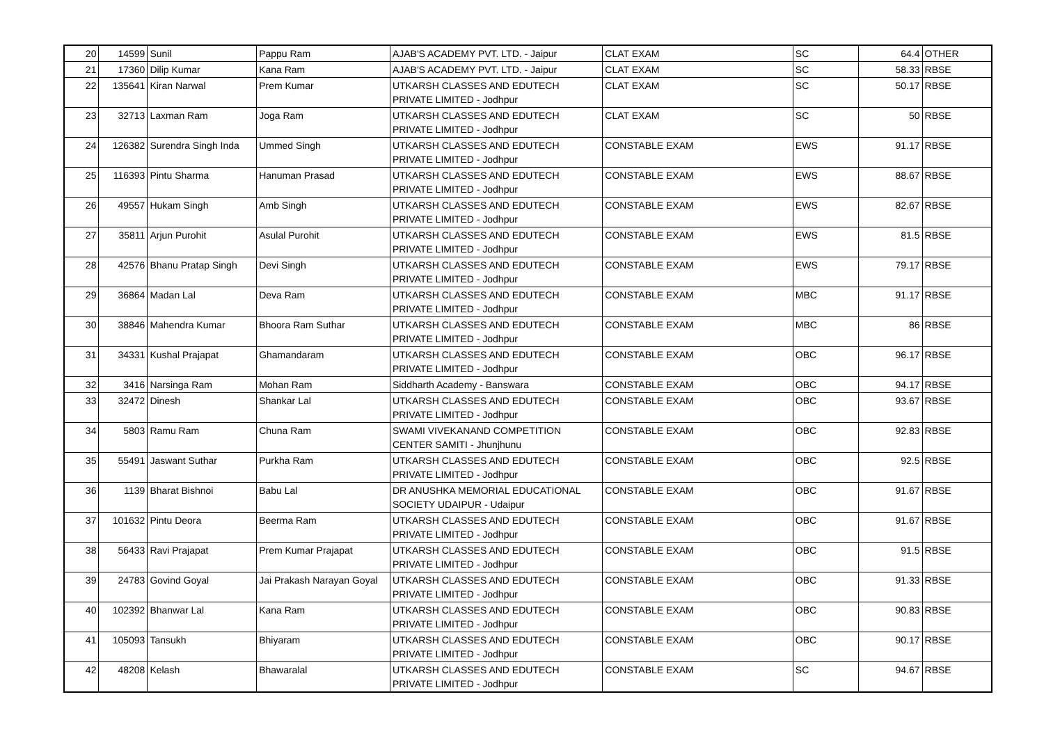| 20 | 14599 | Sunil | Pappu Ram | AJAB'S ACADEMY PVT. LTD. - Jaipur | CLAT EXAM | SC | 64.4 | OTHER |
| 21 | 17360 | Dilip Kumar | Kana Ram | AJAB'S ACADEMY PVT. LTD. - Jaipur | CLAT EXAM | SC | 58.33 | RBSE |
| 22 | 135641 | Kiran Narwal | Prem Kumar | UTKARSH CLASSES AND EDUTECH PRIVATE LIMITED - Jodhpur | CLAT EXAM | SC | 50.17 | RBSE |
| 23 | 32713 | Laxman Ram | Joga Ram | UTKARSH CLASSES AND EDUTECH PRIVATE LIMITED - Jodhpur | CLAT EXAM | SC | 50 | RBSE |
| 24 | 126382 | Surendra Singh Inda | Ummed Singh | UTKARSH CLASSES AND EDUTECH PRIVATE LIMITED - Jodhpur | CONSTABLE EXAM | EWS | 91.17 | RBSE |
| 25 | 116393 | Pintu Sharma | Hanuman Prasad | UTKARSH CLASSES AND EDUTECH PRIVATE LIMITED - Jodhpur | CONSTABLE EXAM | EWS | 88.67 | RBSE |
| 26 | 49557 | Hukam Singh | Amb Singh | UTKARSH CLASSES AND EDUTECH PRIVATE LIMITED - Jodhpur | CONSTABLE EXAM | EWS | 82.67 | RBSE |
| 27 | 35811 | Arjun Purohit | Asulal Purohit | UTKARSH CLASSES AND EDUTECH PRIVATE LIMITED - Jodhpur | CONSTABLE EXAM | EWS | 81.5 | RBSE |
| 28 | 42576 | Bhanu Pratap Singh | Devi Singh | UTKARSH CLASSES AND EDUTECH PRIVATE LIMITED - Jodhpur | CONSTABLE EXAM | EWS | 79.17 | RBSE |
| 29 | 36864 | Madan Lal | Deva Ram | UTKARSH CLASSES AND EDUTECH PRIVATE LIMITED - Jodhpur | CONSTABLE EXAM | MBC | 91.17 | RBSE |
| 30 | 38846 | Mahendra Kumar | Bhoora Ram Suthar | UTKARSH CLASSES AND EDUTECH PRIVATE LIMITED - Jodhpur | CONSTABLE EXAM | MBC | 86 | RBSE |
| 31 | 34331 | Kushal Prajapat | Ghamandaram | UTKARSH CLASSES AND EDUTECH PRIVATE LIMITED - Jodhpur | CONSTABLE EXAM | OBC | 96.17 | RBSE |
| 32 | 3416 | Narsinga Ram | Mohan Ram | Siddharth Academy - Banswara | CONSTABLE EXAM | OBC | 94.17 | RBSE |
| 33 | 32472 | Dinesh | Shankar Lal | UTKARSH CLASSES AND EDUTECH PRIVATE LIMITED - Jodhpur | CONSTABLE EXAM | OBC | 93.67 | RBSE |
| 34 | 5803 | Ramu Ram | Chuna Ram | SWAMI VIVEKANAND COMPETITION CENTER SAMITI - Jhunjhunu | CONSTABLE EXAM | OBC | 92.83 | RBSE |
| 35 | 55491 | Jaswant Suthar | Purkha Ram | UTKARSH CLASSES AND EDUTECH PRIVATE LIMITED - Jodhpur | CONSTABLE EXAM | OBC | 92.5 | RBSE |
| 36 | 1139 | Bharat Bishnoi | Babu Lal | DR ANUSHKA MEMORIAL EDUCATIONAL SOCIETY UDAIPUR - Udaipur | CONSTABLE EXAM | OBC | 91.67 | RBSE |
| 37 | 101632 | Pintu Deora | Beerma Ram | UTKARSH CLASSES AND EDUTECH PRIVATE LIMITED - Jodhpur | CONSTABLE EXAM | OBC | 91.67 | RBSE |
| 38 | 56433 | Ravi Prajapat | Prem Kumar Prajapat | UTKARSH CLASSES AND EDUTECH PRIVATE LIMITED - Jodhpur | CONSTABLE EXAM | OBC | 91.5 | RBSE |
| 39 | 24783 | Govind Goyal | Jai Prakash Narayan Goyal | UTKARSH CLASSES AND EDUTECH PRIVATE LIMITED - Jodhpur | CONSTABLE EXAM | OBC | 91.33 | RBSE |
| 40 | 102392 | Bhanwar Lal | Kana Ram | UTKARSH CLASSES AND EDUTECH PRIVATE LIMITED - Jodhpur | CONSTABLE EXAM | OBC | 90.83 | RBSE |
| 41 | 105093 | Tansukh | Bhiyaram | UTKARSH CLASSES AND EDUTECH PRIVATE LIMITED - Jodhpur | CONSTABLE EXAM | OBC | 90.17 | RBSE |
| 42 | 48208 | Kelash | Bhawaralal | UTKARSH CLASSES AND EDUTECH PRIVATE LIMITED - Jodhpur | CONSTABLE EXAM | SC | 94.67 | RBSE |